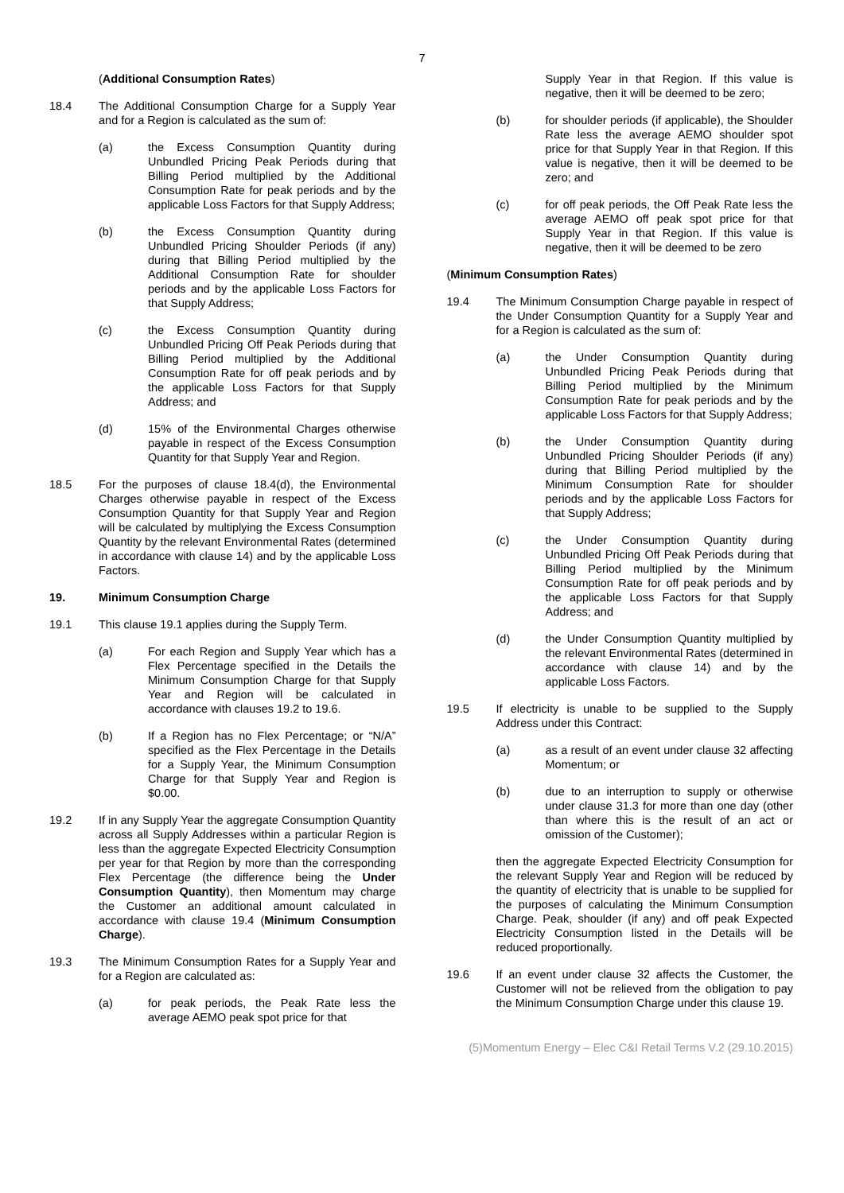7
(Additional Consumption Rates)
18.4 The Additional Consumption Charge for a Supply Year and for a Region is calculated as the sum of:
(a) the Excess Consumption Quantity during Unbundled Pricing Peak Periods during that Billing Period multiplied by the Additional Consumption Rate for peak periods and by the applicable Loss Factors for that Supply Address;
(b) the Excess Consumption Quantity during Unbundled Pricing Shoulder Periods (if any) during that Billing Period multiplied by the Additional Consumption Rate for shoulder periods and by the applicable Loss Factors for that Supply Address;
(c) the Excess Consumption Quantity during Unbundled Pricing Off Peak Periods during that Billing Period multiplied by the Additional Consumption Rate for off peak periods and by the applicable Loss Factors for that Supply Address; and
(d) 15% of the Environmental Charges otherwise payable in respect of the Excess Consumption Quantity for that Supply Year and Region.
18.5 For the purposes of clause 18.4(d), the Environmental Charges otherwise payable in respect of the Excess Consumption Quantity for that Supply Year and Region will be calculated by multiplying the Excess Consumption Quantity by the relevant Environmental Rates (determined in accordance with clause 14) and by the applicable Loss Factors.
19. Minimum Consumption Charge
19.1 This clause 19.1 applies during the Supply Term.
(a) For each Region and Supply Year which has a Flex Percentage specified in the Details the Minimum Consumption Charge for that Supply Year and Region will be calculated in accordance with clauses 19.2 to 19.6.
(b) If a Region has no Flex Percentage; or “N/A” specified as the Flex Percentage in the Details for a Supply Year, the Minimum Consumption Charge for that Supply Year and Region is $0.00.
19.2 If in any Supply Year the aggregate Consumption Quantity across all Supply Addresses within a particular Region is less than the aggregate Expected Electricity Consumption per year for that Region by more than the corresponding Flex Percentage (the difference being the Under Consumption Quantity), then Momentum may charge the Customer an additional amount calculated in accordance with clause 19.4 (Minimum Consumption Charge).
19.3 The Minimum Consumption Rates for a Supply Year and for a Region are calculated as:
(a) for peak periods, the Peak Rate less the average AEMO peak spot price for that
Supply Year in that Region. If this value is negative, then it will be deemed to be zero;
(b) for shoulder periods (if applicable), the Shoulder Rate less the average AEMO shoulder spot price for that Supply Year in that Region. If this value is negative, then it will be deemed to be zero; and
(c) for off peak periods, the Off Peak Rate less the average AEMO off peak spot price for that Supply Year in that Region. If this value is negative, then it will be deemed to be zero
(Minimum Consumption Rates)
19.4 The Minimum Consumption Charge payable in respect of the Under Consumption Quantity for a Supply Year and for a Region is calculated as the sum of:
(a) the Under Consumption Quantity during Unbundled Pricing Peak Periods during that Billing Period multiplied by the Minimum Consumption Rate for peak periods and by the applicable Loss Factors for that Supply Address;
(b) the Under Consumption Quantity during Unbundled Pricing Shoulder Periods (if any) during that Billing Period multiplied by the Minimum Consumption Rate for shoulder periods and by the applicable Loss Factors for that Supply Address;
(c) the Under Consumption Quantity during Unbundled Pricing Off Peak Periods during that Billing Period multiplied by the Minimum Consumption Rate for off peak periods and by the applicable Loss Factors for that Supply Address; and
(d) the Under Consumption Quantity multiplied by the relevant Environmental Rates (determined in accordance with clause 14) and by the applicable Loss Factors.
19.5 If electricity is unable to be supplied to the Supply Address under this Contract:
(a) as a result of an event under clause 32 affecting Momentum; or
(b) due to an interruption to supply or otherwise under clause 31.3 for more than one day (other than where this is the result of an act or omission of the Customer);
then the aggregate Expected Electricity Consumption for the relevant Supply Year and Region will be reduced by the quantity of electricity that is unable to be supplied for the purposes of calculating the Minimum Consumption Charge. Peak, shoulder (if any) and off peak Expected Electricity Consumption listed in the Details will be reduced proportionally.
19.6 If an event under clause 32 affects the Customer, the Customer will not be relieved from the obligation to pay the Minimum Consumption Charge under this clause 19.
(5)Momentum Energy – Elec C&I Retail Terms V.2 (29.10.2015)